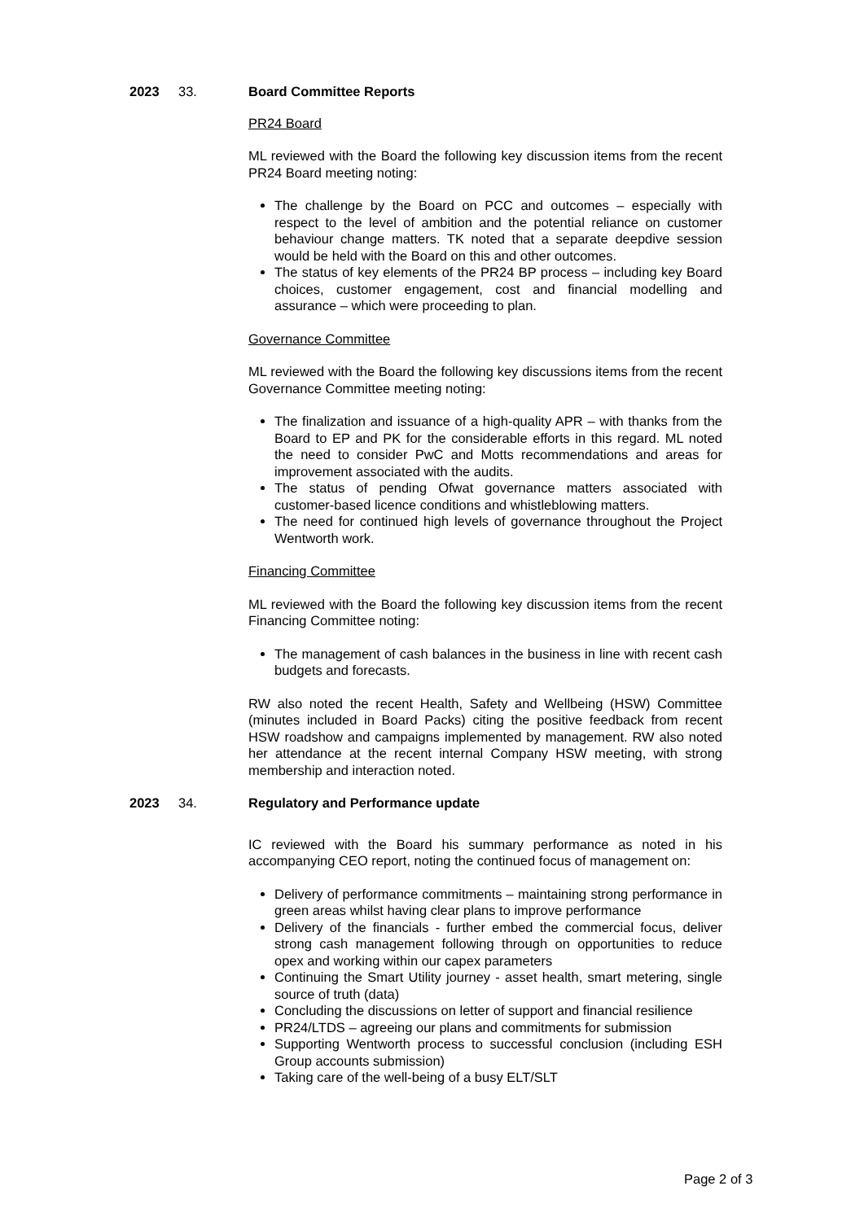2023 33. Board Committee Reports
PR24 Board
ML reviewed with the Board the following key discussion items from the recent PR24 Board meeting noting:
The challenge by the Board on PCC and outcomes – especially with respect to the level of ambition and the potential reliance on customer behaviour change matters. TK noted that a separate deepdive session would be held with the Board on this and other outcomes.
The status of key elements of the PR24 BP process – including key Board choices, customer engagement, cost and financial modelling and assurance – which were proceeding to plan.
Governance Committee
ML reviewed with the Board the following key discussions items from the recent Governance Committee meeting noting:
The finalization and issuance of a high-quality APR – with thanks from the Board to EP and PK for the considerable efforts in this regard. ML noted the need to consider PwC and Motts recommendations and areas for improvement associated with the audits.
The status of pending Ofwat governance matters associated with customer-based licence conditions and whistleblowing matters.
The need for continued high levels of governance throughout the Project Wentworth work.
Financing Committee
ML reviewed with the Board the following key discussion items from the recent Financing Committee noting:
The management of cash balances in the business in line with recent cash budgets and forecasts.
RW also noted the recent Health, Safety and Wellbeing (HSW) Committee (minutes included in Board Packs) citing the positive feedback from recent HSW roadshow and campaigns implemented by management. RW also noted her attendance at the recent internal Company HSW meeting, with strong membership and interaction noted.
2023 34. Regulatory and Performance update
IC reviewed with the Board his summary performance as noted in his accompanying CEO report, noting the continued focus of management on:
Delivery of performance commitments – maintaining strong performance in green areas whilst having clear plans to improve performance
Delivery of the financials - further embed the commercial focus, deliver strong cash management following through on opportunities to reduce opex and working within our capex parameters
Continuing the Smart Utility journey - asset health, smart metering, single source of truth (data)
Concluding the discussions on letter of support and financial resilience
PR24/LTDS – agreeing our plans and commitments for submission
Supporting Wentworth process to successful conclusion (including ESH Group accounts submission)
Taking care of the well-being of a busy ELT/SLT
Page 2 of 3